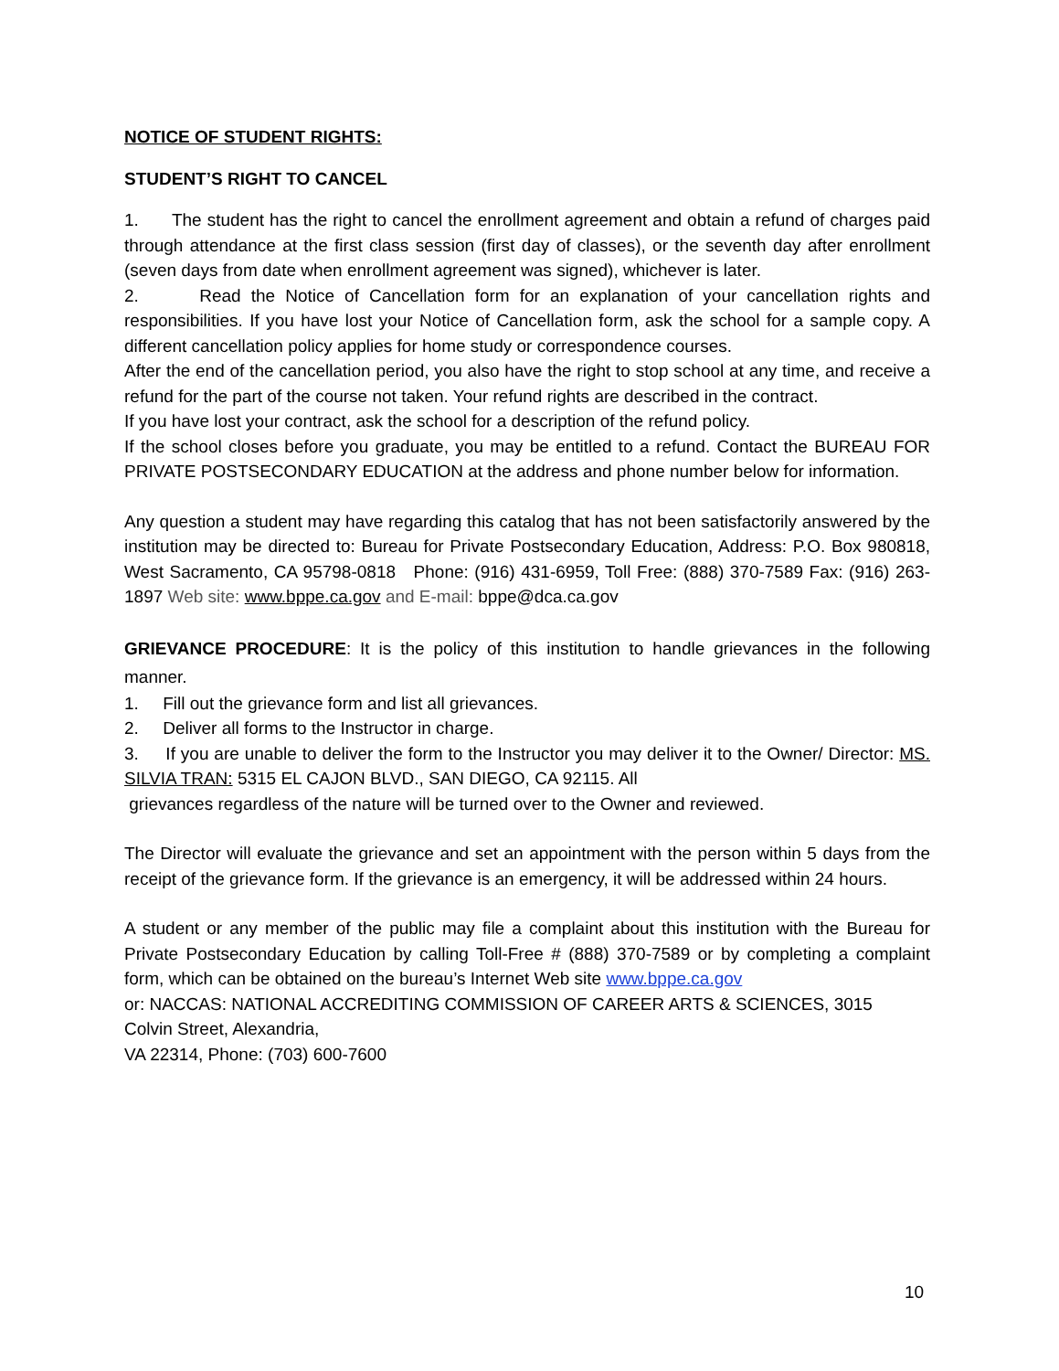NOTICE OF STUDENT RIGHTS:
STUDENT’S RIGHT TO CANCEL
1. The student has the right to cancel the enrollment agreement and obtain a refund of charges paid through attendance at the first class session (first day of classes), or the seventh day after enrollment (seven days from date when enrollment agreement was signed), whichever is later.
2. Read the Notice of Cancellation form for an explanation of your cancellation rights and responsibilities. If you have lost your Notice of Cancellation form, ask the school for a sample copy. A different cancellation policy applies for home study or correspondence courses.
After the end of the cancellation period, you also have the right to stop school at any time, and receive a refund for the part of the course not taken. Your refund rights are described in the contract.
If you have lost your contract, ask the school for a description of the refund policy.
If the school closes before you graduate, you may be entitled to a refund. Contact the BUREAU FOR PRIVATE POSTSECONDARY EDUCATION at the address and phone number below for information.
Any question a student may have regarding this catalog that has not been satisfactorily answered by the institution may be directed to: Bureau for Private Postsecondary Education, Address: P.O. Box 980818, West Sacramento, CA 95798-0818 Phone: (916) 431-6959, Toll Free: (888) 370-7589 Fax: (916) 263-1897 Web site: www.bppe.ca.gov and E-mail: bppe@dca.ca.gov
GRIEVANCE PROCEDURE: It is the policy of this institution to handle grievances in the following manner.
1. Fill out the grievance form and list all grievances.
2. Deliver all forms to the Instructor in charge.
3. If you are unable to deliver the form to the Instructor you may deliver it to the Owner/ Director: MS. SILVIA TRAN: 5315 EL CAJON BLVD., SAN DIEGO, CA 92115. All
grievances regardless of the nature will be turned over to the Owner and reviewed.
The Director will evaluate the grievance and set an appointment with the person within 5 days from the receipt of the grievance form. If the grievance is an emergency, it will be addressed within 24 hours.
A student or any member of the public may file a complaint about this institution with the Bureau for Private Postsecondary Education by calling Toll-Free # (888) 370-7589 or by completing a complaint form, which can be obtained on the bureau’s Internet Web site www.bppe.ca.gov
or: NACCAS: NATIONAL ACCREDITING COMMISSION OF CAREER ARTS & SCIENCES, 3015
Colvin Street, Alexandria,
VA 22314, Phone: (703) 600-7600
10